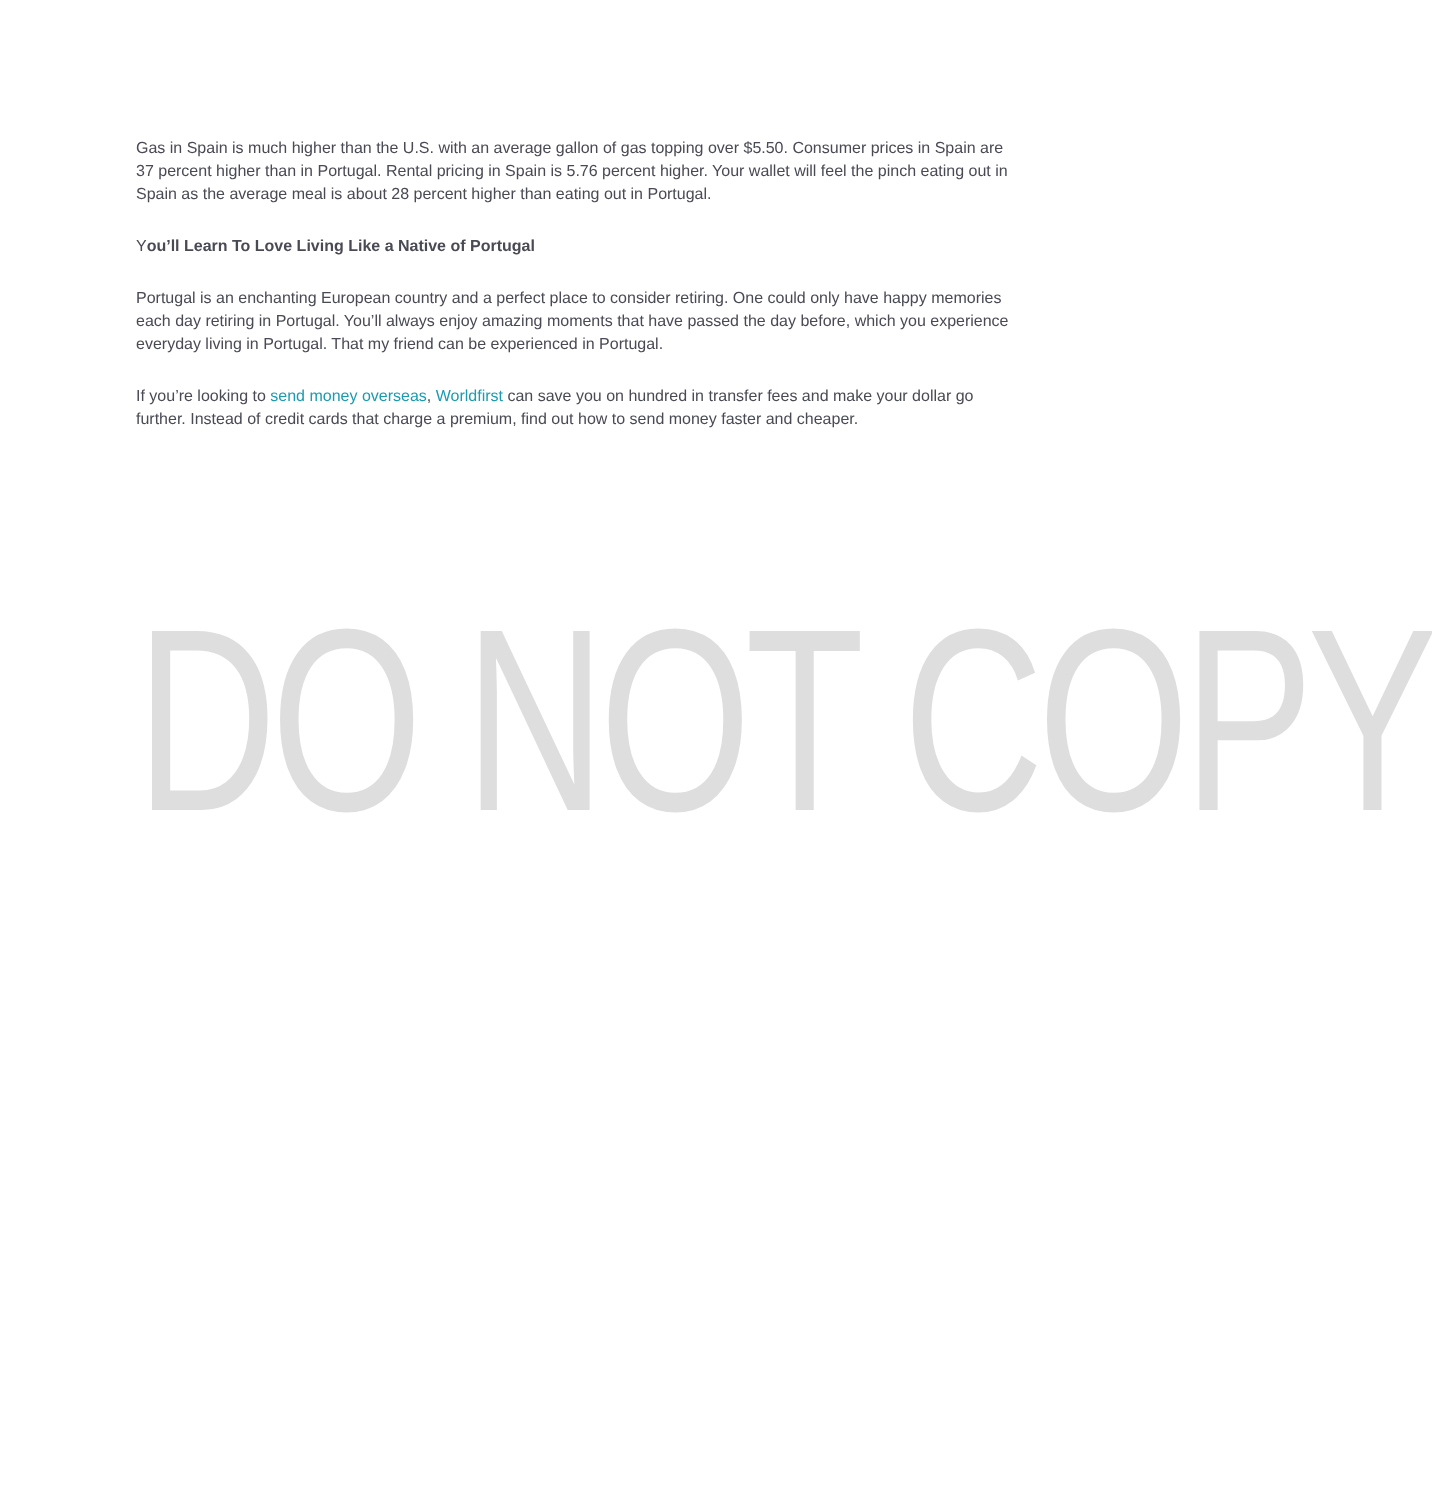Gas in Spain is much higher than the U.S. with an average gallon of gas topping over $5.50. Consumer prices in Spain are 37 percent higher than in Portugal. Rental pricing in Spain is 5.76 percent higher. Your wallet will feel the pinch eating out in Spain as the average meal is about 28 percent higher than eating out in Portugal.
You’ll Learn To Love Living Like a Native of Portugal
Portugal is an enchanting European country and a perfect place to consider retiring. One could only have happy memories each day retiring in Portugal. You’ll always enjoy amazing moments that have passed the day before, which you experience everyday living in Portugal. That my friend can be experienced in Portugal.
If you’re looking to send money overseas, Worldfirst can save you on hundred in transfer fees and make your dollar go further. Instead of credit cards that charge a premium, find out how to send money faster and cheaper.
DO NOT COPY